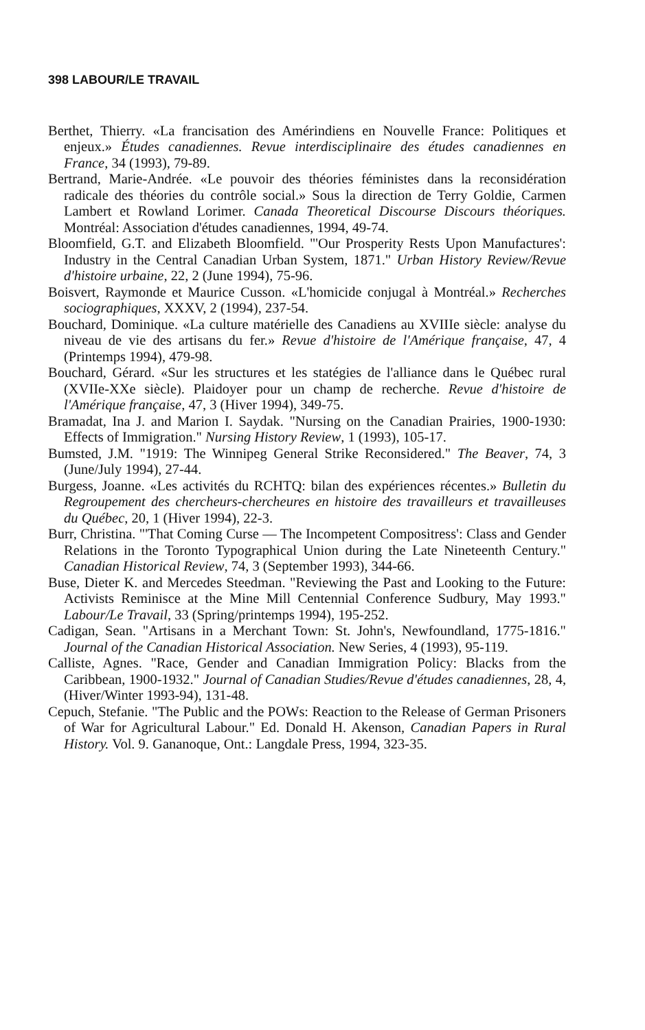398 LABOUR/LE TRAVAIL
Berthet, Thierry. «La francisation des Amérindiens en Nouvelle France: Politiques et enjeux.» Études canadiennes. Revue interdisciplinaire des études canadiennes en France, 34 (1993), 79-89.
Bertrand, Marie-Andrée. «Le pouvoir des théories féministes dans la reconsidération radicale des théories du contrôle social.» Sous la direction de Terry Goldie, Carmen Lambert et Rowland Lorimer. Canada Theoretical Discourse Discours théoriques. Montréal: Association d'études canadiennes, 1994, 49-74.
Bloomfield, G.T. and Elizabeth Bloomfield. "'Our Prosperity Rests Upon Manufactures': Industry in the Central Canadian Urban System, 1871." Urban History Review/Revue d'histoire urbaine, 22, 2 (June 1994), 75-96.
Boisvert, Raymonde et Maurice Cusson. «L'homicide conjugal à Montréal.» Recherches sociographiques, XXXV, 2 (1994), 237-54.
Bouchard, Dominique. «La culture matérielle des Canadiens au XVIIIe siècle: analyse du niveau de vie des artisans du fer.» Revue d'histoire de l'Amérique française, 47, 4 (Printemps 1994), 479-98.
Bouchard, Gérard. «Sur les structures et les statégies de l'alliance dans le Québec rural (XVIIe-XXe siècle). Plaidoyer pour un champ de recherche. Revue d'histoire de l'Amérique française, 47, 3 (Hiver 1994), 349-75.
Bramadat, Ina J. and Marion I. Saydak. "Nursing on the Canadian Prairies, 1900-1930: Effects of Immigration." Nursing History Review, 1 (1993), 105-17.
Bumsted, J.M. "1919: The Winnipeg General Strike Reconsidered." The Beaver, 74, 3 (June/July 1994), 27-44.
Burgess, Joanne. «Les activités du RCHTQ: bilan des expériences récentes.» Bulletin du Regroupement des chercheurs-chercheures en histoire des travailleurs et travailleuses du Québec, 20, 1 (Hiver 1994), 22-3.
Burr, Christina. "'That Coming Curse — The Incompetent Compositress': Class and Gender Relations in the Toronto Typographical Union during the Late Nineteenth Century." Canadian Historical Review, 74, 3 (September 1993), 344-66.
Buse, Dieter K. and Mercedes Steedman. "Reviewing the Past and Looking to the Future: Activists Reminisce at the Mine Mill Centennial Conference Sudbury, May 1993." Labour/Le Travail, 33 (Spring/printemps 1994), 195-252.
Cadigan, Sean. "Artisans in a Merchant Town: St. John's, Newfoundland, 1775-1816." Journal of the Canadian Historical Association. New Series, 4 (1993), 95-119.
Calliste, Agnes. "Race, Gender and Canadian Immigration Policy: Blacks from the Caribbean, 1900-1932." Journal of Canadian Studies/Revue d'études canadiennes, 28, 4, (Hiver/Winter 1993-94), 131-48.
Cepuch, Stefanie. "The Public and the POWs: Reaction to the Release of German Prisoners of War for Agricultural Labour." Ed. Donald H. Akenson, Canadian Papers in Rural History. Vol. 9. Gananoque, Ont.: Langdale Press, 1994, 323-35.